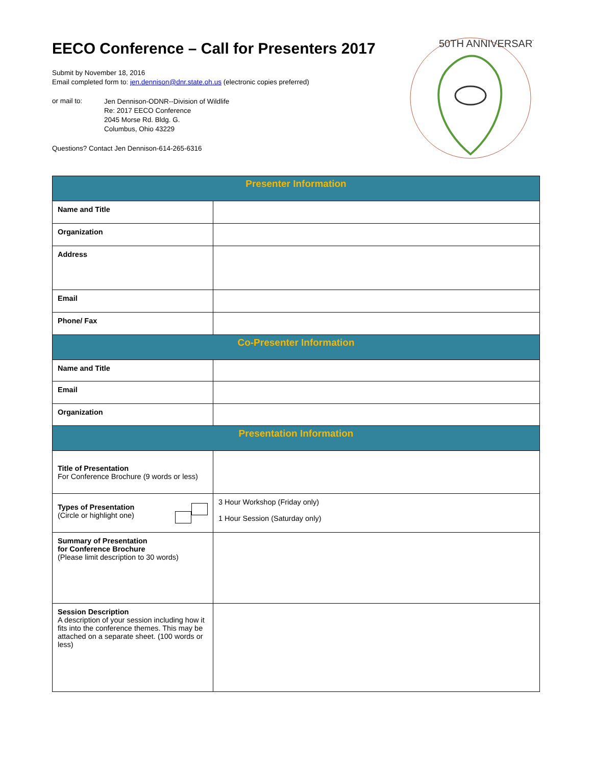EECO Conference – Call for Presenters 2017
Submit by November 18, 2016
Email completed form to: jen.dennison@dnr.state.oh.us (electronic copies preferred)
or mail to:
Jen Dennison-ODNR--Division of Wildlife
Re: 2017 EECO Conference
2045 Morse Rd. Bldg. G.
Columbus, Ohio 43229
Questions? Contact Jen Dennison-614-265-6316
50TH ANNIVERSARY
| Presenter Information | |
| --- | --- |
| Name and Title | |
| Organization | |
| Address | |
| Email | |
| Phone/ Fax | |
| Co-Presenter Information | |
| Name and Title | |
| Email | |
| Organization | |
| Presentation Information | |
| Title of Presentation For Conference Brochure (9 words or less) | |
| Types of Presentation (Circle or highlight one) | 3 Hour Workshop (Friday only) 1 Hour Session (Saturday only) |
| Summary of Presentation for Conference Brochure (Please limit description to 30 words) | |
| Session Description A description of your session including how it fits into the conference themes. This may be attached on a separate sheet. (100 words or less) | |